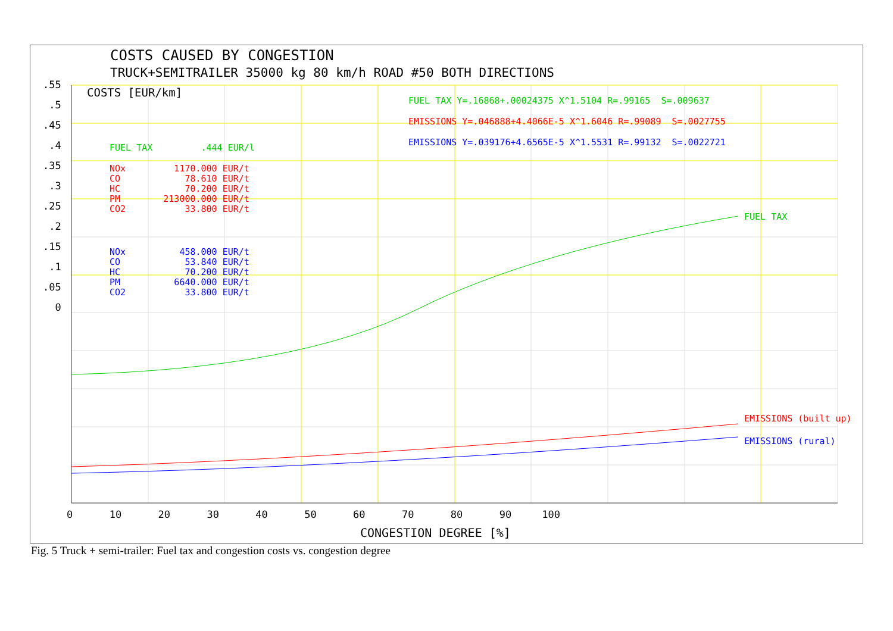COSTS CAUSED BY CONGESTION
TRUCK+SEMITRAILER 35000 kg 80 km/h ROAD #50 BOTH DIRECTIONS
COSTS [EUR/km]
FUEL TAX Y=.16868+.00024375 X^1.5104 R=.99165 S=.009637
EMISSIONS Y=.046888+4.4066E-5 X^1.6046 R=.99089 S=.0027755
EMISSIONS Y=.039176+4.6565E-5 X^1.5531 R=.99132 S=.0022721
FUEL TAX .444 EUR/l
NOx 1170.000 EUR/t CO 78.610 EUR/t HC 70.200 EUR/t PM 213000.000 EUR/t CO2 33.800 EUR/t
NOx 458.000 EUR/t CO 53.840 EUR/t HC 70.200 EUR/t PM 6640.000 EUR/t CO2 33.800 EUR/t
FUEL TAX
EMISSIONS (built up)
EMISSIONS (rural)
.55 .5 .45 .4 .35 .3 .25 .2 .15 .1 .05 0
0 10 20 30 40 50 60 70 80 90 100
CONGESTION DEGREE [%]
Fig. 5 Truck + semi-trailer: Fuel tax and congestion costs vs. congestion degree